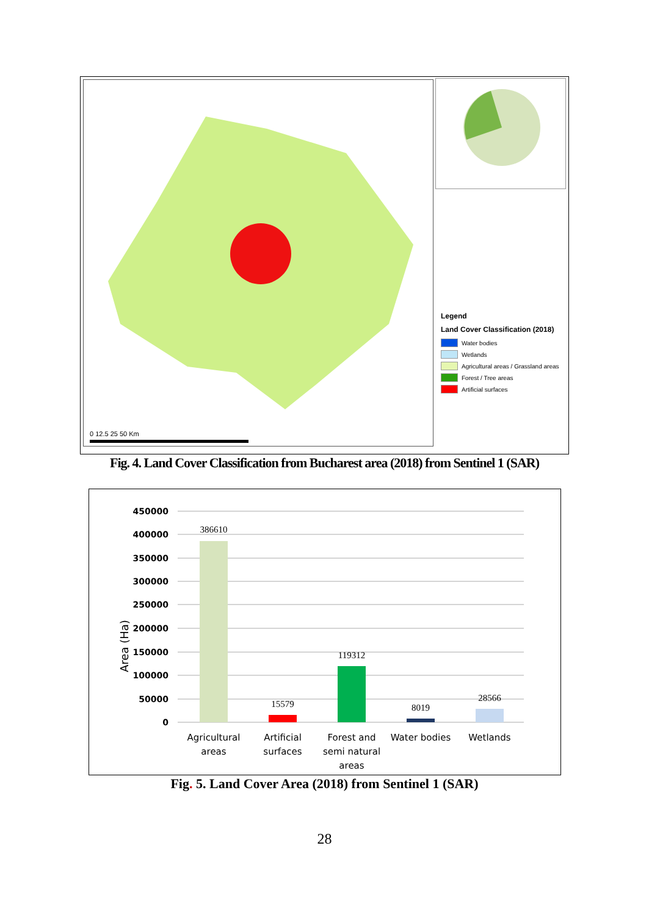0 12.5 25 50 Km
Legend
Land Cover Classification (2018)
Water bodies
Wetlands
Agricultural areas / Grassland areas
Forest / Tree areas
Artificial surfaces
Fig. 4. Land Cover Classification from Bucharest area (2018) from Sentinel 1 (SAR)
450000
400000
350000
300000
250000
200000
150000
100000
50000
0
Area (Ha)
386610
15579
119312
8019
28566
Agricultural
areas
Artificial
surfaces
Forest and
semi natural
areas
Water bodies
Wetlands
Fig. 5. Land Cover Area (2018) from Sentinel 1 (SAR)
28